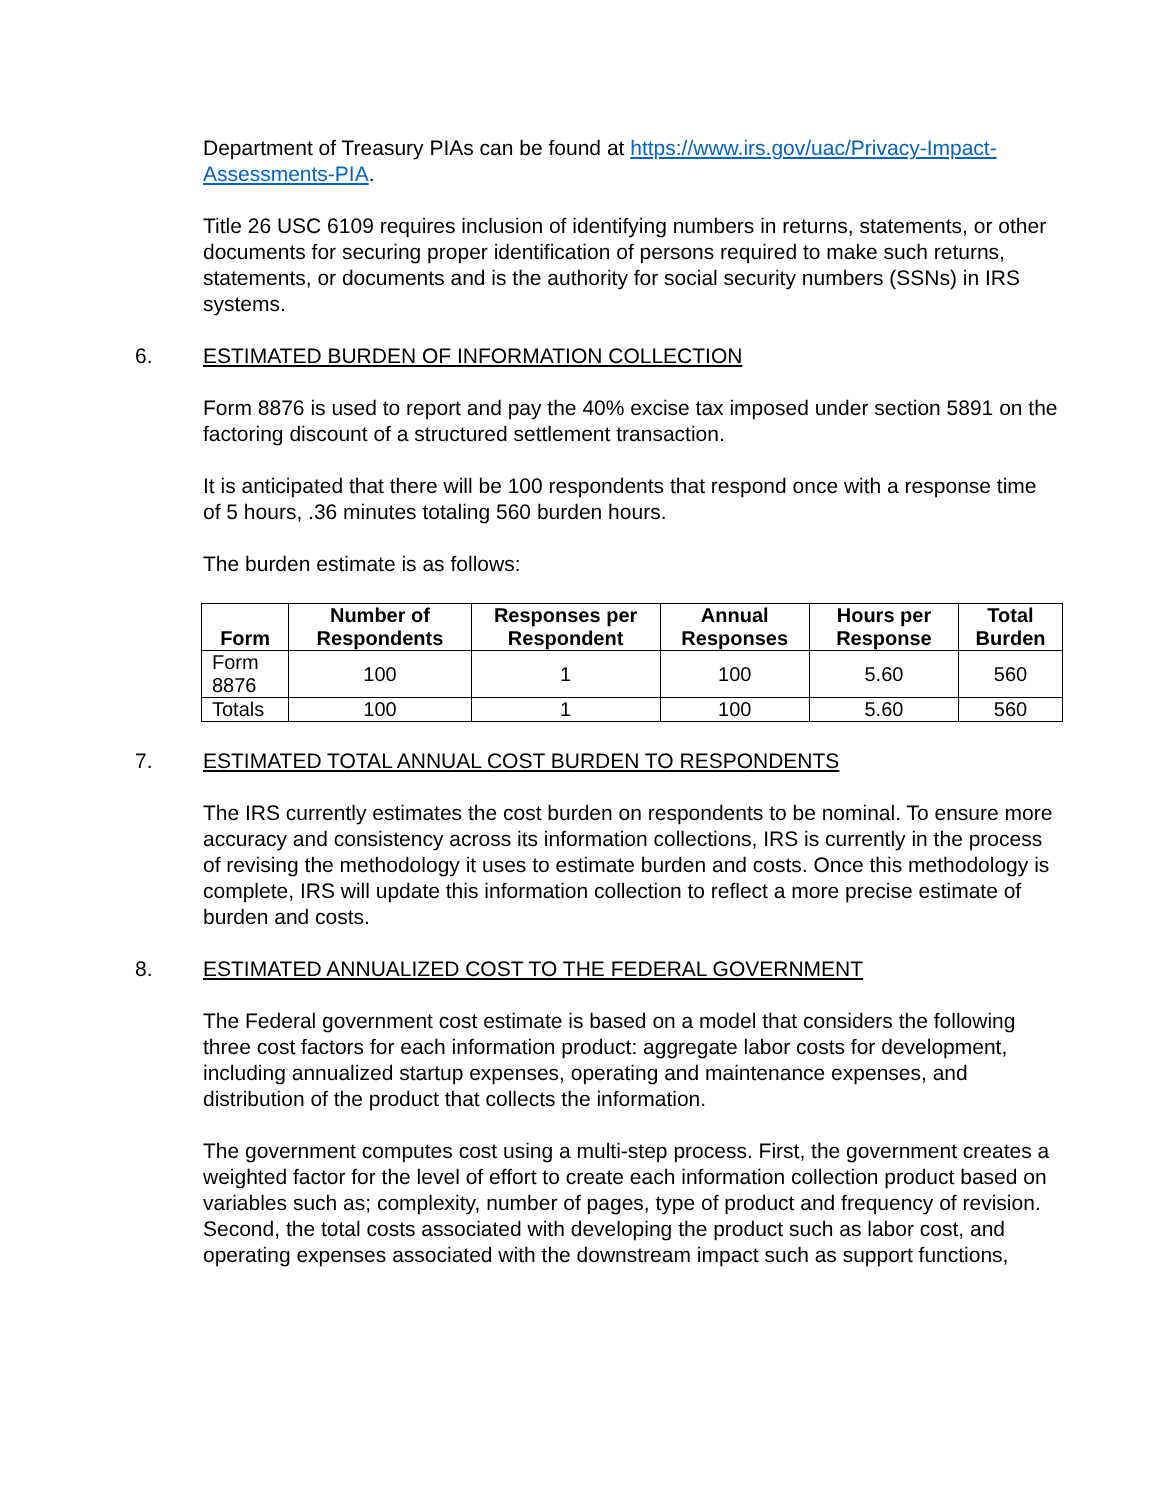Department of Treasury PIAs can be found at https://www.irs.gov/uac/Privacy-Impact-Assessments-PIA.
Title 26 USC 6109 requires inclusion of identifying numbers in returns, statements, or other documents for securing proper identification of persons required to make such returns, statements, or documents and is the authority for social security numbers (SSNs) in IRS systems.
6. ESTIMATED BURDEN OF INFORMATION COLLECTION
Form 8876 is used to report and pay the 40% excise tax imposed under section 5891 on the factoring discount of a structured settlement transaction.
It is anticipated that there will be 100 respondents that respond once with a response time of 5 hours, .36 minutes totaling 560 burden hours.
The burden estimate is as follows:
| Form | Number of Respondents | Responses per Respondent | Annual Responses | Hours per Response | Total Burden |
| --- | --- | --- | --- | --- | --- |
| Form 8876 | 100 | 1 | 100 | 5.60 | 560 |
| Totals | 100 | 1 | 100 | 5.60 | 560 |
7. ESTIMATED TOTAL ANNUAL COST BURDEN TO RESPONDENTS
The IRS currently estimates the cost burden on respondents to be nominal. To ensure more accuracy and consistency across its information collections, IRS is currently in the process of revising the methodology it uses to estimate burden and costs. Once this methodology is complete, IRS will update this information collection to reflect a more precise estimate of burden and costs.
8. ESTIMATED ANNUALIZED COST TO THE FEDERAL GOVERNMENT
The Federal government cost estimate is based on a model that considers the following three cost factors for each information product: aggregate labor costs for development, including annualized startup expenses, operating and maintenance expenses, and distribution of the product that collects the information.
The government computes cost using a multi-step process. First, the government creates a weighted factor for the level of effort to create each information collection product based on variables such as; complexity, number of pages, type of product and frequency of revision. Second, the total costs associated with developing the product such as labor cost, and operating expenses associated with the downstream impact such as support functions,